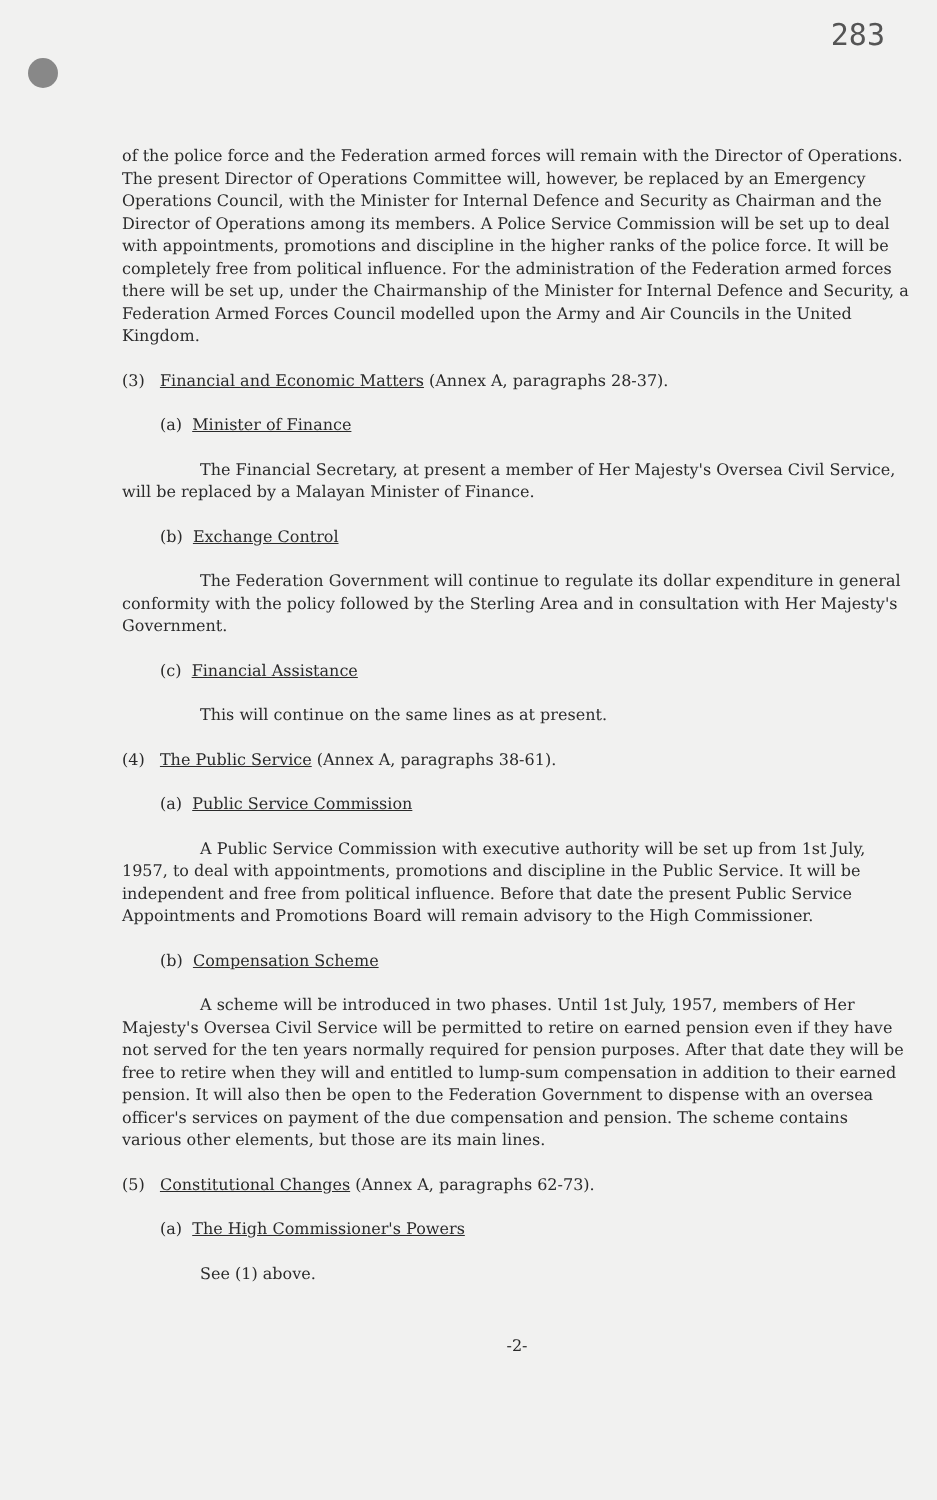283
of the police force and the Federation armed forces will remain with the Director of Operations. The present Director of Operations Committee will, however, be replaced by an Emergency Operations Council, with the Minister for Internal Defence and Security as Chairman and the Director of Operations among its members. A Police Service Commission will be set up to deal with appointments, promotions and discipline in the higher ranks of the police force. It will be completely free from political influence. For the administration of the Federation armed forces there will be set up, under the Chairmanship of the Minister for Internal Defence and Security, a Federation Armed Forces Council modelled upon the Army and Air Councils in the United Kingdom.
(3) Financial and Economic Matters (Annex A, paragraphs 28-37).
(a) Minister of Finance
The Financial Secretary, at present a member of Her Majesty's Oversea Civil Service, will be replaced by a Malayan Minister of Finance.
(b) Exchange Control
The Federation Government will continue to regulate its dollar expenditure in general conformity with the policy followed by the Sterling Area and in consultation with Her Majesty's Government.
(c) Financial Assistance
This will continue on the same lines as at present.
(4) The Public Service (Annex A, paragraphs 38-61).
(a) Public Service Commission
A Public Service Commission with executive authority will be set up from 1st July, 1957, to deal with appointments, promotions and discipline in the Public Service. It will be independent and free from political influence. Before that date the present Public Service Appointments and Promotions Board will remain advisory to the High Commissioner.
(b) Compensation Scheme
A scheme will be introduced in two phases. Until 1st July, 1957, members of Her Majesty's Oversea Civil Service will be permitted to retire on earned pension even if they have not served for the ten years normally required for pension purposes. After that date they will be free to retire when they will and entitled to lump-sum compensation in addition to their earned pension. It will also then be open to the Federation Government to dispense with an oversea officer's services on payment of the due compensation and pension. The scheme contains various other elements, but those are its main lines.
(5) Constitutional Changes (Annex A, paragraphs 62-73).
(a) The High Commissioner's Powers
See (1) above.
-2-